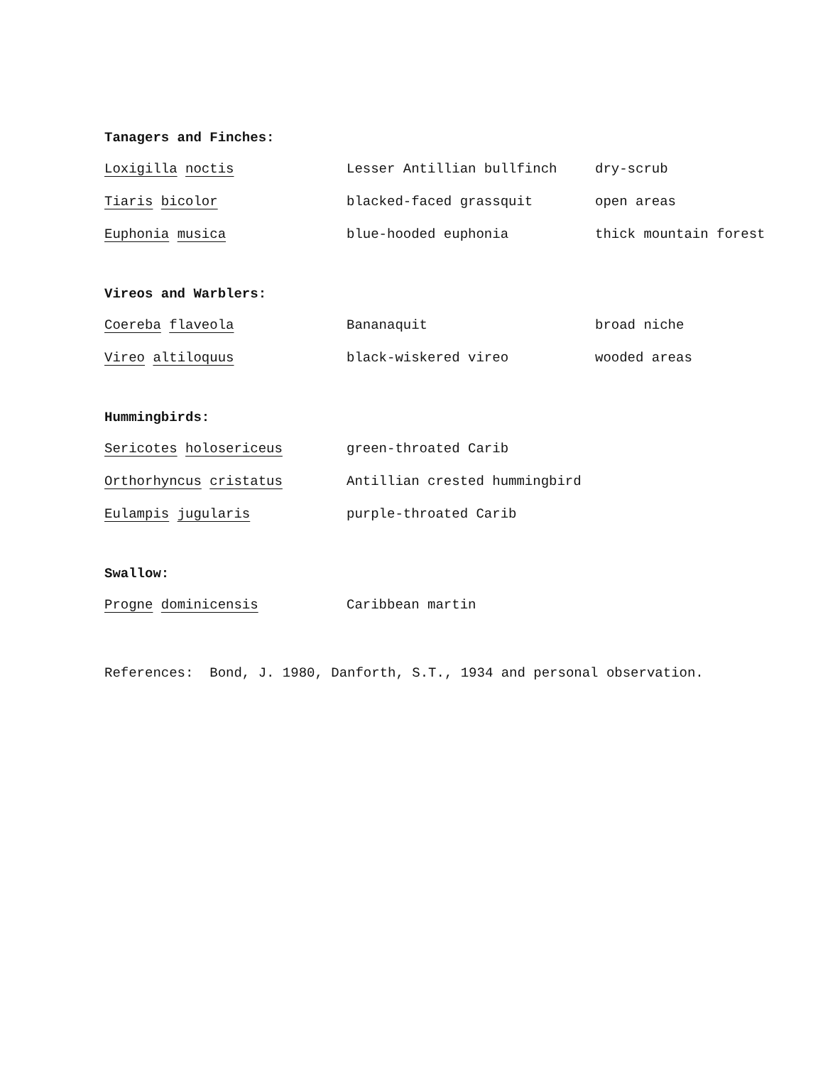Tanagers and Finches:
| Loxigilla noctis | Lesser Antillian bullfinch | dry-scrub |
| Tiaris bicolor | blacked-faced grassquit | open areas |
| Euphonia musica | blue-hooded euphonia | thick mountain forest |
Vireos and Warblers:
| Coereba flaveola | Bananaquit | broad niche |
| Vireo altiloquus | black-wiskered vireo | wooded areas |
Hummingbirds:
| Sericotes holosericeus | green-throated Carib | |
| Orthorhyncus cristatus | Antillian crested hummingbird | |
| Eulampis jugularis | purple-throated Carib | |
Swallow:
| Progne dominicensis | Caribbean martin | |
References: Bond, J. 1980, Danforth, S.T., 1934 and personal observation.